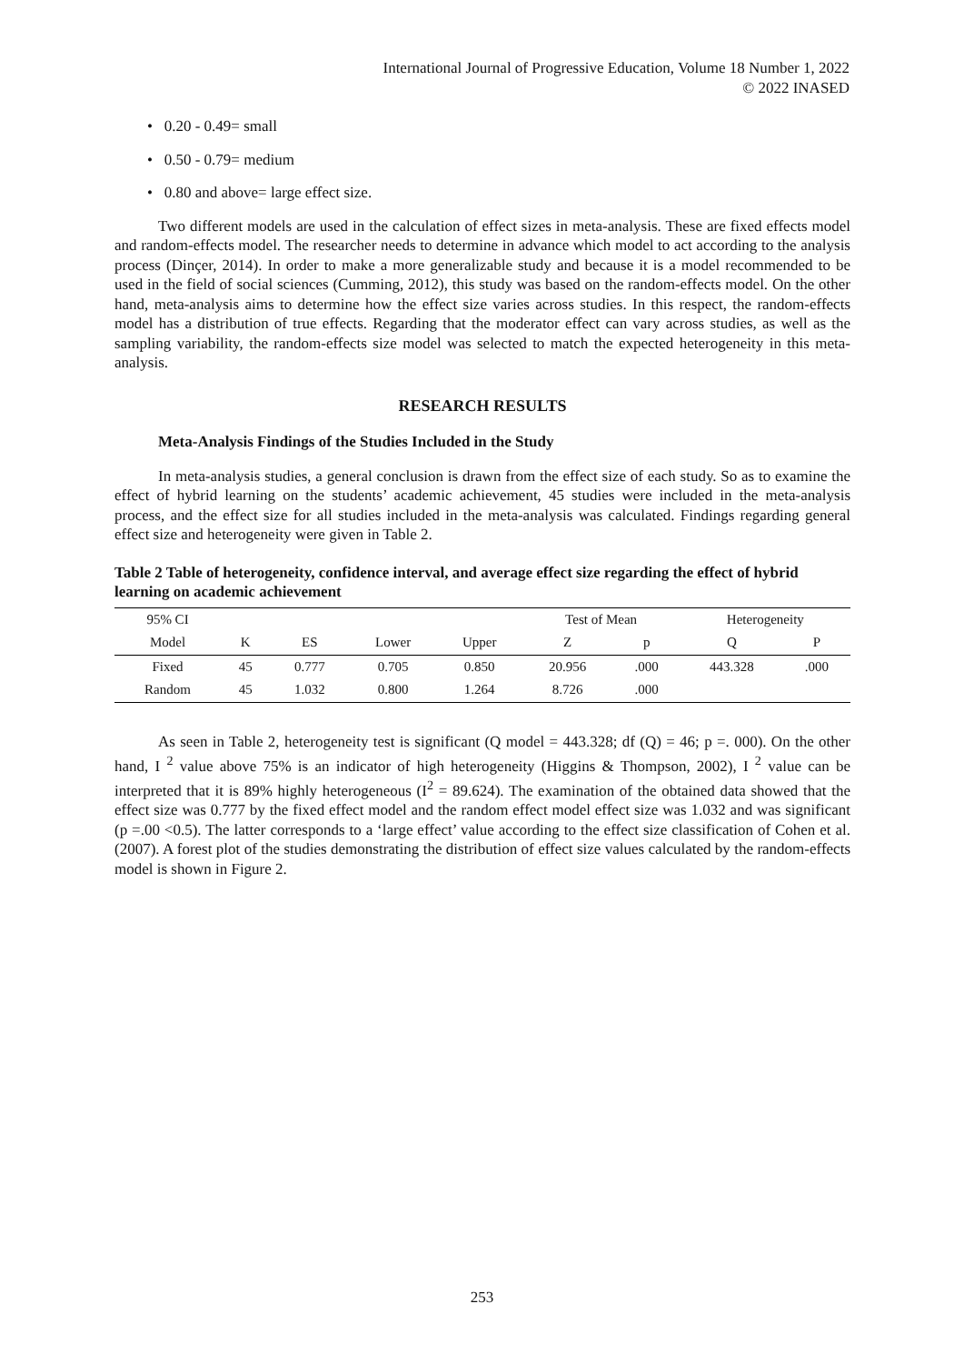International Journal of Progressive Education, Volume 18 Number 1, 2022
© 2022 INASED
• 0.20 - 0.49= small
• 0.50 - 0.79= medium
• 0.80 and above= large effect size.
Two different models are used in the calculation of effect sizes in meta-analysis. These are fixed effects model and random-effects model. The researcher needs to determine in advance which model to act according to the analysis process (Dinçer, 2014). In order to make a more generalizable study and because it is a model recommended to be used in the field of social sciences (Cumming, 2012), this study was based on the random-effects model. On the other hand, meta-analysis aims to determine how the effect size varies across studies. In this respect, the random-effects model has a distribution of true effects. Regarding that the moderator effect can vary across studies, as well as the sampling variability, the random-effects size model was selected to match the expected heterogeneity in this meta-analysis.
RESEARCH RESULTS
Meta-Analysis Findings of the Studies Included in the Study
In meta-analysis studies, a general conclusion is drawn from the effect size of each study. So as to examine the effect of hybrid learning on the students’ academic achievement, 45 studies were included in the meta-analysis process, and the effect size for all studies included in the meta-analysis was calculated. Findings regarding general effect size and heterogeneity were given in Table 2.
Table 2 Table of heterogeneity, confidence interval, and average effect size regarding the effect of hybrid learning on academic achievement
| 95% CI | | | | | Test of Mean | | Heterogeneity | |
| --- | --- | --- | --- | --- | --- | --- | --- | --- |
| Model | K | ES | Lower | Upper | Z | p | Q | P |
| Fixed | 45 | 0.777 | 0.705 | 0.850 | 20.956 | .000 | 443.328 | .000 |
| Random | 45 | 1.032 | 0.800 | 1.264 | 8.726 | .000 | | |
As seen in Table 2, heterogeneity test is significant (Q model = 443.328; df (Q) = 46; p =. 000). On the other hand, I <sup>2</sup> value above 75% is an indicator of high heterogeneity (Higgins & Thompson, 2002), I <sup>2</sup> value can be interpreted that it is 89% highly heterogeneous (I<sup>2</sup> = 89.624). The examination of the obtained data showed that the effect size was 0.777 by the fixed effect model and the random effect model effect size was 1.032 and was significant (p =.00 <0.5). The latter corresponds to a ‘large effect’ value according to the effect size classification of Cohen et al. (2007). A forest plot of the studies demonstrating the distribution of effect size values calculated by the random-effects model is shown in Figure 2.
253